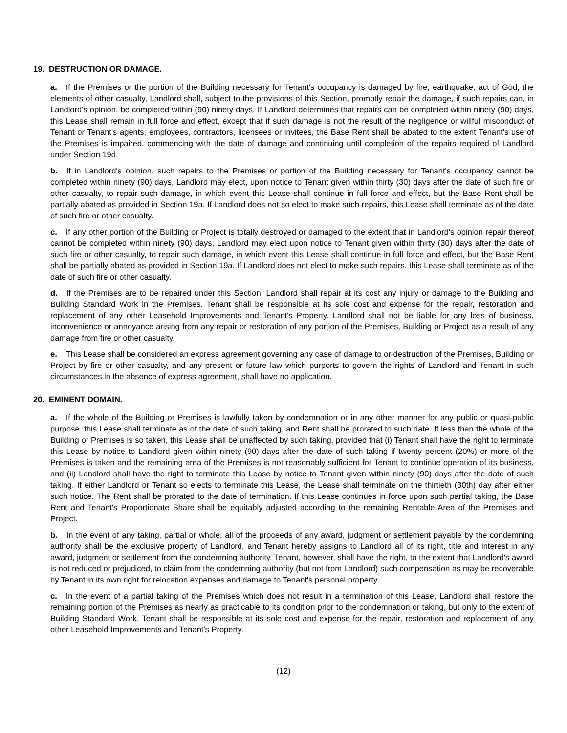19. DESTRUCTION OR DAMAGE.
a. If the Premises or the portion of the Building necessary for Tenant's occupancy is damaged by fire, earthquake, act of God, the elements of other casualty, Landlord shall, subject to the provisions of this Section, promptly repair the damage, if such repairs can, in Landlord's opinion, be completed within (90) ninety days. If Landlord determines that repairs can be completed within ninety (90) days, this Lease shall remain in full force and effect, except that if such damage is not the result of the negligence or willful misconduct of Tenant or Tenant's agents, employees, contractors, licensees or invitees, the Base Rent shall be abated to the extent Tenant's use of the Premises is impaired, commencing with the date of damage and continuing until completion of the repairs required of Landlord under Section 19d.
b. If in Landlord's opinion, such repairs to the Premises or portion of the Building necessary for Tenant's occupancy cannot be completed within ninety (90) days, Landlord may elect, upon notice to Tenant given within thirty (30) days after the date of such fire or other casualty, to repair such damage, in which event this Lease shall continue in full force and effect, but the Base Rent shall be partially abated as provided in Section 19a. If Landlord does not so elect to make such repairs, this Lease shall terminate as of the date of such fire or other casualty.
c. If any other portion of the Building or Project is totally destroyed or damaged to the extent that in Landlord's opinion repair thereof cannot be completed within ninety (90) days, Landlord may elect upon notice to Tenant given within thirty (30) days after the date of such fire or other casualty, to repair such damage, in which event this Lease shall continue in full force and effect, but the Base Rent shall be partially abated as provided in Section 19a. If Landlord does not elect to make such repairs, this Lease shall terminate as of the date of such fire or other casualty.
d. If the Premises are to be repaired under this Section, Landlord shall repair at its cost any injury or damage to the Building and Building Standard Work in the Premises. Tenant shall be responsible at its sole cost and expense for the repair, restoration and replacement of any other Leasehold Improvements and Tenant's Property. Landlord shall not be liable for any loss of business, inconvenience or annoyance arising from any repair or restoration of any portion of the Premises, Building or Project as a result of any damage from fire or other casualty.
e. This Lease shall be considered an express agreement governing any case of damage to or destruction of the Premises, Building or Project by fire or other casualty, and any present or future law which purports to govern the rights of Landlord and Tenant in such circumstances in the absence of express agreement, shall have no application.
20. EMINENT DOMAIN.
a. If the whole of the Building or Premises is lawfully taken by condemnation or in any other manner for any public or quasi-public purpose, this Lease shall terminate as of the date of such taking, and Rent shall be prorated to such date. If less than the whole of the Building or Premises is so taken, this Lease shall be unaffected by such taking, provided that (i) Tenant shall have the right to terminate this Lease by notice to Landlord given within ninety (90) days after the date of such taking if twenty percent (20%) or more of the Premises is taken and the remaining area of the Premises is not reasonably sufficient for Tenant to continue operation of its business, and (ii) Landlord shall have the right to terminate this Lease by notice to Tenant given within ninety (90) days after the date of such taking. If either Landlord or Tenant so elects to terminate this Lease, the Lease shall terminate on the thirtieth (30th) day after either such notice. The Rent shall be prorated to the date of termination. If this Lease continues in force upon such partial taking, the Base Rent and Tenant's Proportionate Share shall be equitably adjusted according to the remaining Rentable Area of the Premises and Project.
b. In the event of any taking, partial or whole, all of the proceeds of any award, judgment or settlement payable by the condemning authority shall be the exclusive property of Landlord, and Tenant hereby assigns to Landlord all of its right, title and interest in any award, judgment or settlement from the condemning authority. Tenant, however, shall have the right, to the extent that Landlord's award is not reduced or prejudiced, to claim from the condemning authority (but not from Landlord) such compensation as may be recoverable by Tenant in its own right for relocation expenses and damage to Tenant's personal property.
c. In the event of a partial taking of the Premises which does not result in a termination of this Lease, Landlord shall restore the remaining portion of the Premises as nearly as practicable to its condition prior to the condemnation or taking, but only to the extent of Building Standard Work. Tenant shall be responsible at its sole cost and expense for the repair, restoration and replacement of any other Leasehold Improvements and Tenant's Property.
(12)